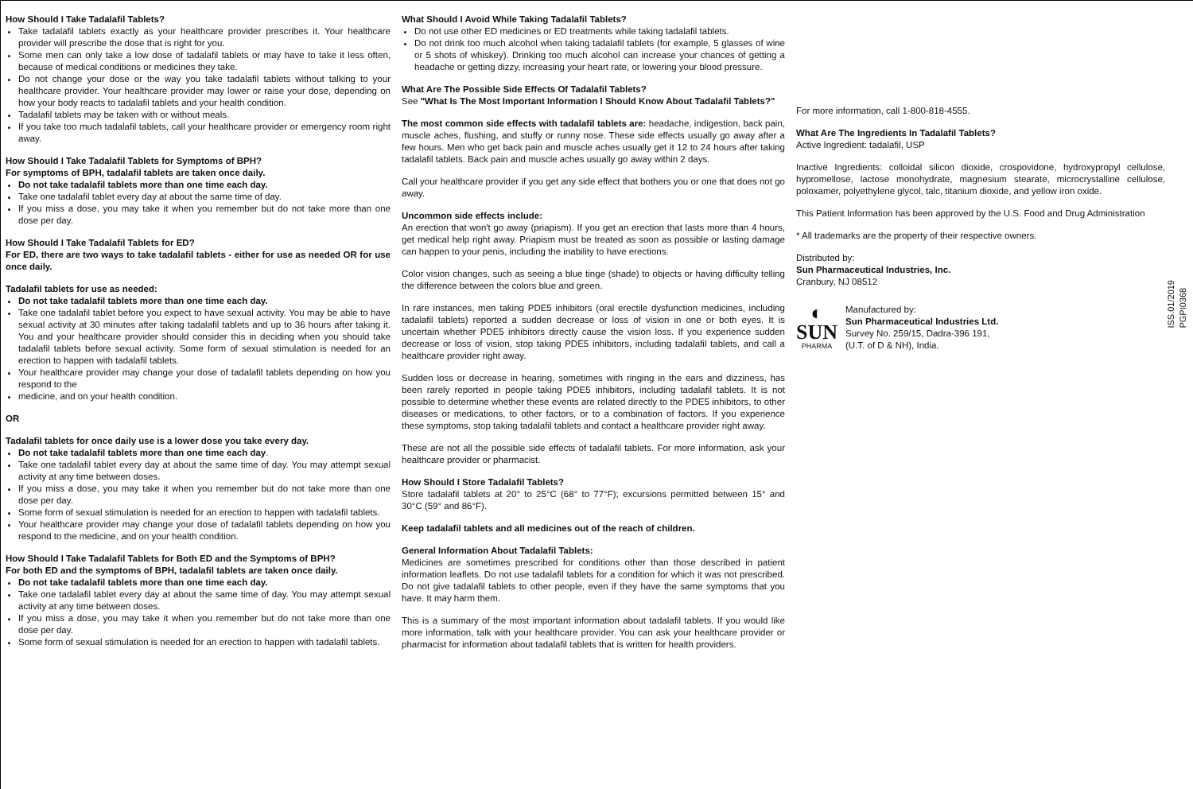How Should I Take Tadalafil Tablets?
Take tadalafil tablets exactly as your healthcare provider prescribes it. Your healthcare provider will prescribe the dose that is right for you.
Some men can only take a low dose of tadalafil tablets or may have to take it less often, because of medical conditions or medicines they take.
Do not change your dose or the way you take tadalafil tablets without talking to your healthcare provider. Your healthcare provider may lower or raise your dose, depending on how your body reacts to tadalafil tablets and your health condition.
Tadalafil tablets may be taken with or without meals.
If you take too much tadalafil tablets, call your healthcare provider or emergency room right away.
How Should I Take Tadalafil Tablets for Symptoms of BPH?
For symptoms of BPH, tadalafil tablets are taken once daily.
Do not take tadalafil tablets more than one time each day.
Take one tadalafil tablet every day at about the same time of day.
If you miss a dose, you may take it when you remember but do not take more than one dose per day.
How Should I Take Tadalafil Tablets for ED?
For ED, there are two ways to take tadalafil tablets - either for use as needed OR for use once daily.
Tadalafil tablets for use as needed:
Do not take tadalafil tablets more than one time each day.
Take one tadalafil tablet before you expect to have sexual activity. You may be able to have sexual activity at 30 minutes after taking tadalafil tablets and up to 36 hours after taking it. You and your healthcare provider should consider this in deciding when you should take tadalafil tablets before sexual activity. Some form of sexual stimulation is needed for an erection to happen with tadalafil tablets.
Your healthcare provider may change your dose of tadalafil tablets depending on how you respond to the
medicine, and on your health condition.
OR
Tadalafil tablets for once daily use is a lower dose you take every day.
Do not take tadalafil tablets more than one time each day.
Take one tadalafil tablet every day at about the same time of day. You may attempt sexual activity at any time between doses.
If you miss a dose, you may take it when you remember but do not take more than one dose per day.
Some form of sexual stimulation is needed for an erection to happen with tadalafil tablets.
Your healthcare provider may change your dose of tadalafil tablets depending on how you respond to the medicine, and on your health condition.
How Should I Take Tadalafil Tablets for Both ED and the Symptoms of BPH?
For both ED and the symptoms of BPH, tadalafil tablets are taken once daily.
Do not take tadalafil tablets more than one time each day.
Take one tadalafil tablet every day at about the same time of day. You may attempt sexual activity at any time between doses.
If you miss a dose, you may take it when you remember but do not take more than one dose per day.
Some form of sexual stimulation is needed for an erection to happen with tadalafil tablets.
What Should I Avoid While Taking Tadalafil Tablets?
Do not use other ED medicines or ED treatments while taking tadalafil tablets.
Do not drink too much alcohol when taking tadalafil tablets (for example, 5 glasses of wine or 5 shots of whiskey). Drinking too much alcohol can increase your chances of getting a headache or getting dizzy, increasing your heart rate, or lowering your blood pressure.
What Are The Possible Side Effects Of Tadalafil Tablets?
See "What Is The Most Important Information I Should Know About Tadalafil Tablets?"
The most common side effects with tadalafil tablets are: headache, indigestion, back pain, muscle aches, flushing, and stuffy or runny nose. These side effects usually go away after a few hours. Men who get back pain and muscle aches usually get it 12 to 24 hours after taking tadalafil tablets. Back pain and muscle aches usually go away within 2 days.
Call your healthcare provider if you get any side effect that bothers you or one that does not go away.
Uncommon side effects include:
An erection that won't go away (priapism). If you get an erection that lasts more than 4 hours, get medical help right away. Priapism must be treated as soon as possible or lasting damage can happen to your penis, including the inability to have erections.
Color vision changes, such as seeing a blue tinge (shade) to objects or having difficulty telling the difference between the colors blue and green.
In rare instances, men taking PDE5 inhibitors (oral erectile dysfunction medicines, including tadalafil tablets) reported a sudden decrease or loss of vision in one or both eyes. It is uncertain whether PDE5 inhibitors directly cause the vision loss. If you experience sudden decrease or loss of vision, stop taking PDE5 inhibitors, including tadalafil tablets, and call a healthcare provider right away.
Sudden loss or decrease in hearing, sometimes with ringing in the ears and dizziness, has been rarely reported in people taking PDE5 inhibitors, including tadalafil tablets. It is not possible to determine whether these events are related directly to the PDE5 inhibitors, to other diseases or medications, to other factors, or to a combination of factors. If you experience these symptoms, stop taking tadalafil tablets and contact a healthcare provider right away.
These are not all the possible side effects of tadalafil tablets. For more information, ask your healthcare provider or pharmacist.
How Should I Store Tadalafil Tablets?
Store tadalafil tablets at 20° to 25°C (68° to 77°F); excursions permitted between 15° and 30°C (59° and 86°F).
Keep tadalafil tablets and all medicines out of the reach of children.
General Information About Tadalafil Tablets:
Medicines are sometimes prescribed for conditions other than those described in patient information leaflets. Do not use tadalafil tablets for a condition for which it was not prescribed. Do not give tadalafil tablets to other people, even if they have the same symptoms that you have. It may harm them.
This is a summary of the most important information about tadalafil tablets. If you would like more information, talk with your healthcare provider. You can ask your healthcare provider or pharmacist for information about tadalafil tablets that is written for health providers.
For more information, call 1-800-818-4555.
What Are The Ingredients In Tadalafil Tablets?
Active Ingredient: tadalafil, USP
Inactive Ingredients: colloidal silicon dioxide, crospovidone, hydroxypropyl cellulose, hypromellose, lactose monohydrate, magnesium stearate, microcrystalline cellulose, poloxamer, polyethylene glycol, talc, titanium dioxide, and yellow iron oxide.
This Patient Information has been approved by the U.S. Food and Drug Administration
* All trademarks are the property of their respective owners.
Distributed by:
Sun Pharmaceutical Industries, Inc.
Cranbury, NJ 08512
◐
SUN
PHARMA
Manufactured by:
Sun Pharmaceutical Industries Ltd.
Survey No. 259/15, Dadra-396 191,
(U.T. of D & NH), India.
ISS.01/2019
PGPI0368